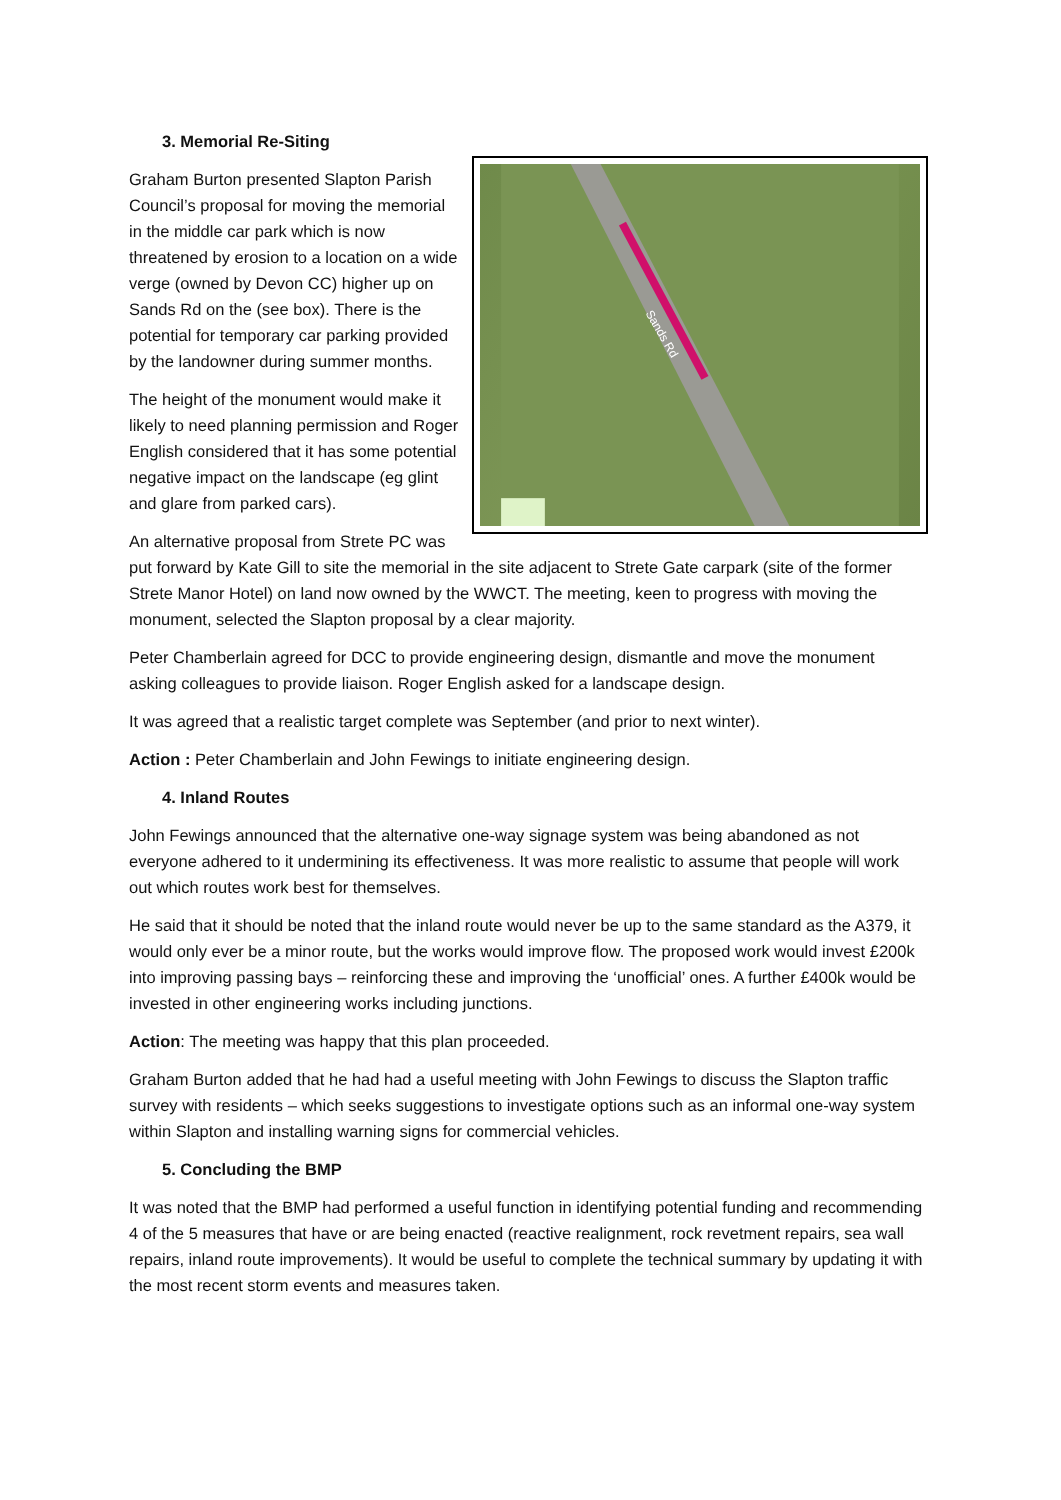3. Memorial Re-Siting
Sands Rd
Graham Burton presented Slapton Parish Council’s proposal for moving the memorial in the middle car park which is now threatened by erosion to a location on a wide verge (owned by Devon CC) higher up on Sands Rd on the (see box). There is the potential for temporary car parking provided by the landowner during summer months.
The height of the monument would make it likely to need planning permission and Roger English considered that it has some potential negative impact on the landscape (eg glint and glare from parked cars).
An alternative proposal from Strete PC was put forward by Kate Gill to site the memorial in the site adjacent to Strete Gate carpark (site of the former Strete Manor Hotel) on land now owned by the WWCT. The meeting, keen to progress with moving the monument, selected the Slapton proposal by a clear majority.
Peter Chamberlain agreed for DCC to provide engineering design, dismantle and move the monument asking colleagues to provide liaison. Roger English asked for a landscape design.
It was agreed that a realistic target complete was September (and prior to next winter).
Action : Peter Chamberlain and John Fewings to initiate engineering design.
4. Inland Routes
John Fewings announced that the alternative one-way signage system was being abandoned as not everyone adhered to it undermining its effectiveness. It was more realistic to assume that people will work out which routes work best for themselves.
He said that it should be noted that the inland route would never be up to the same standard as the A379, it would only ever be a minor route, but the works would improve flow. The proposed work would invest £200k into improving passing bays – reinforcing these and improving the ‘unofficial’ ones. A further £400k would be invested in other engineering works including junctions.
Action: The meeting was happy that this plan proceeded.
Graham Burton added that he had had a useful meeting with John Fewings to discuss the Slapton traffic survey with residents – which seeks suggestions to investigate options such as an informal one-way system within Slapton and installing warning signs for commercial vehicles.
5. Concluding the BMP
It was noted that the BMP had performed a useful function in identifying potential funding and recommending 4 of the 5 measures that have or are being enacted (reactive realignment, rock revetment repairs, sea wall repairs, inland route improvements). It would be useful to complete the technical summary by updating it with the most recent storm events and measures taken.